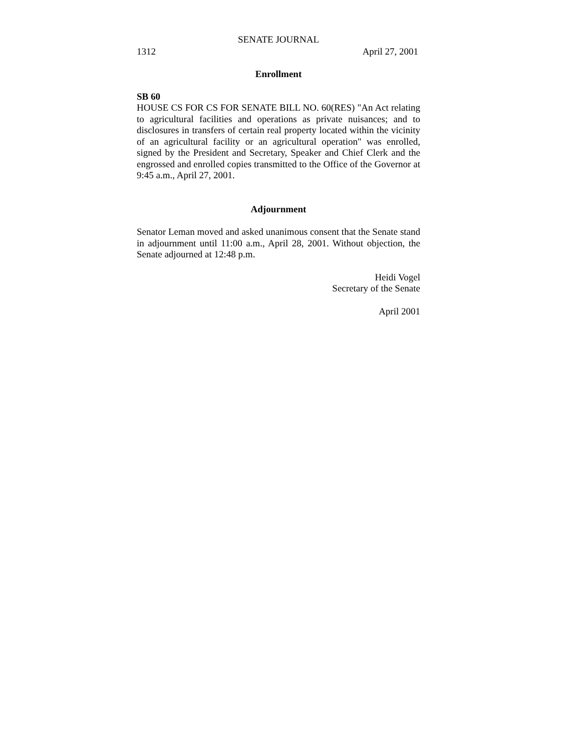SENATE JOURNAL
1312 April 27, 2001
Enrollment
SB 60
HOUSE CS FOR CS FOR SENATE BILL NO. 60(RES) "An Act relating to agricultural facilities and operations as private nuisances; and to disclosures in transfers of certain real property located within the vicinity of an agricultural facility or an agricultural operation" was enrolled, signed by the President and Secretary, Speaker and Chief Clerk and the engrossed and enrolled copies transmitted to the Office of the Governor at 9:45 a.m., April 27, 2001.
Adjournment
Senator Leman moved and asked unanimous consent that the Senate stand in adjournment until 11:00 a.m., April 28, 2001. Without objection, the Senate adjourned at 12:48 p.m.
Heidi Vogel
Secretary of the Senate
April 2001